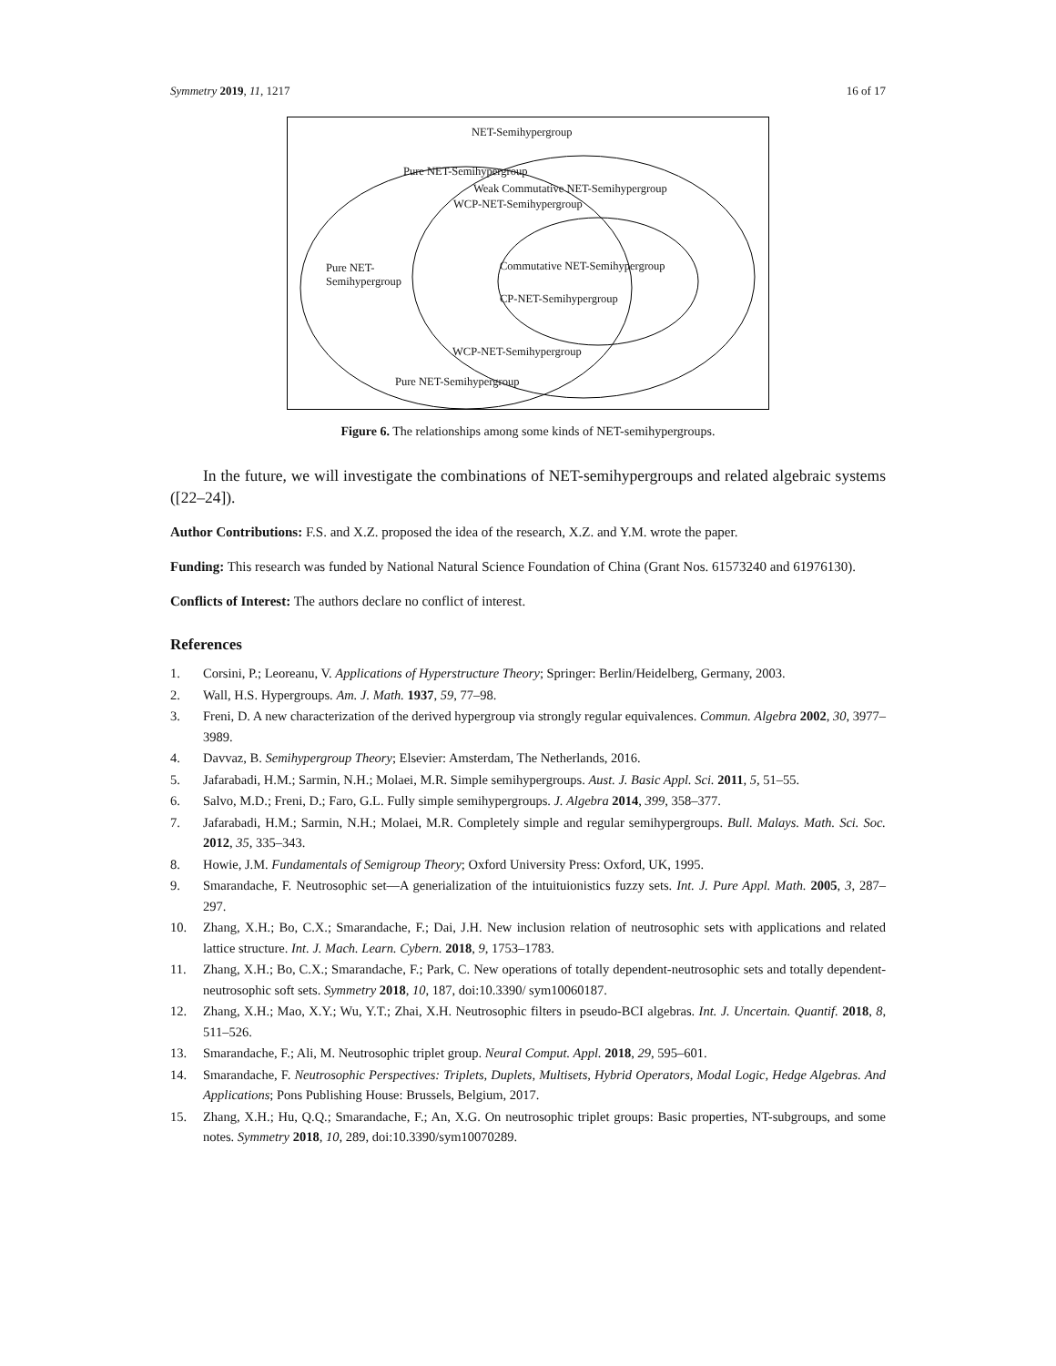Symmetry 2019, 11, 1217 16 of 17
NET-Semihypergroup
Pure NET-Semihypergroup
Weak Commutative NET-Semihypergroup
WCP-NET-Semihypergroup
Pure NET-
Semihypergroup
Commutative NET-Semihypergroup
CP-NET-Semihypergroup
WCP-NET-Semihypergroup
Pure NET-Semihypergroup
Figure 6. The relationships among some kinds of NET-semihypergroups.
In the future, we will investigate the combinations of NET-semihypergroups and related algebraic systems ([22–24]).
Author Contributions: F.S. and X.Z. proposed the idea of the research, X.Z. and Y.M. wrote the paper.
Funding: This research was funded by National Natural Science Foundation of China (Grant Nos. 61573240 and 61976130).
Conflicts of Interest: The authors declare no conflict of interest.
References
1. Corsini, P.; Leoreanu, V. Applications of Hyperstructure Theory; Springer: Berlin/Heidelberg, Germany, 2003.
2. Wall, H.S. Hypergroups. Am. J. Math. 1937, 59, 77–98.
3. Freni, D. A new characterization of the derived hypergroup via strongly regular equivalences. Commun. Algebra 2002, 30, 3977–3989.
4. Davvaz, B. Semihypergroup Theory; Elsevier: Amsterdam, The Netherlands, 2016.
5. Jafarabadi, H.M.; Sarmin, N.H.; Molaei, M.R. Simple semihypergroups. Aust. J. Basic Appl. Sci. 2011, 5, 51–55.
6. Salvo, M.D.; Freni, D.; Faro, G.L. Fully simple semihypergroups. J. Algebra 2014, 399, 358–377.
7. Jafarabadi, H.M.; Sarmin, N.H.; Molaei, M.R. Completely simple and regular semihypergroups. Bull. Malays. Math. Sci. Soc. 2012, 35, 335–343.
8. Howie, J.M. Fundamentals of Semigroup Theory; Oxford University Press: Oxford, UK, 1995.
9. Smarandache, F. Neutrosophic set—A generialization of the intuituionistics fuzzy sets. Int. J. Pure Appl. Math. 2005, 3, 287–297.
10. Zhang, X.H.; Bo, C.X.; Smarandache, F.; Dai, J.H. New inclusion relation of neutrosophic sets with applications and related lattice structure. Int. J. Mach. Learn. Cybern. 2018, 9, 1753–1783.
11. Zhang, X.H.; Bo, C.X.; Smarandache, F.; Park, C. New operations of totally dependent-neutrosophic sets and totally dependent-neutrosophic soft sets. Symmetry 2018, 10, 187, doi:10.3390/ sym10060187.
12. Zhang, X.H.; Mao, X.Y.; Wu, Y.T.; Zhai, X.H. Neutrosophic filters in pseudo-BCI algebras. Int. J. Uncertain. Quantif. 2018, 8, 511–526.
13. Smarandache, F.; Ali, M. Neutrosophic triplet group. Neural Comput. Appl. 2018, 29, 595–601.
14. Smarandache, F. Neutrosophic Perspectives: Triplets, Duplets, Multisets, Hybrid Operators, Modal Logic, Hedge Algebras. And Applications; Pons Publishing House: Brussels, Belgium, 2017.
15. Zhang, X.H.; Hu, Q.Q.; Smarandache, F.; An, X.G. On neutrosophic triplet groups: Basic properties, NT-subgroups, and some notes. Symmetry 2018, 10, 289, doi:10.3390/sym10070289.